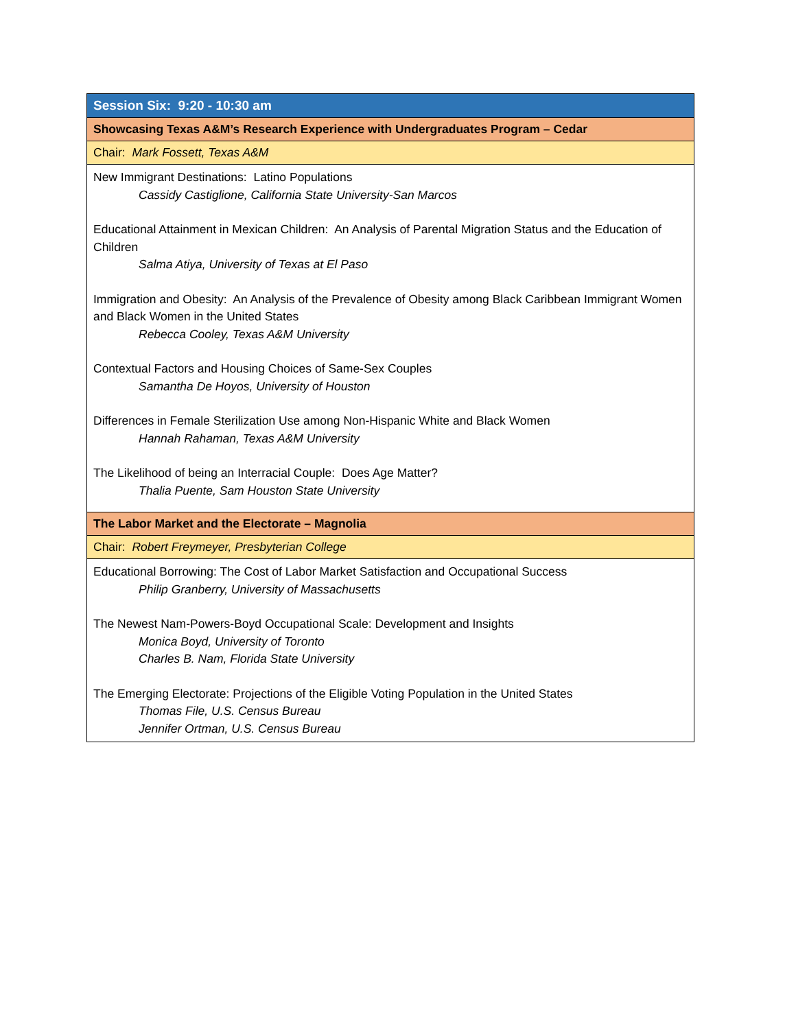| Session Six: 9:20 - 10:30 am |
| Showcasing Texas A&M’s Research Experience with Undergraduates Program – Cedar |
| Chair: Mark Fossett, Texas A&M |
| New Immigrant Destinations: Latino Populations Cassidy Castiglione, California State University-San Marcos Educational Attainment in Mexican Children: An Analysis of Parental Migration Status and the Education of Children Salma Atiya, University of Texas at El Paso Immigration and Obesity: An Analysis of the Prevalence of Obesity among Black Caribbean Immigrant Women and Black Women in the United States Rebecca Cooley, Texas A&M University Contextual Factors and Housing Choices of Same-Sex Couples Samantha De Hoyos, University of Houston Differences in Female Sterilization Use among Non-Hispanic White and Black Women Hannah Rahaman, Texas A&M University The Likelihood of being an Interracial Couple: Does Age Matter? Thalia Puente, Sam Houston State University |
| The Labor Market and the Electorate – Magnolia |
| Chair: Robert Freymeyer, Presbyterian College |
| Educational Borrowing: The Cost of Labor Market Satisfaction and Occupational Success Philip Granberry, University of Massachusetts The Newest Nam-Powers-Boyd Occupational Scale: Development and Insights Monica Boyd, University of Toronto Charles B. Nam, Florida State University The Emerging Electorate: Projections of the Eligible Voting Population in the United States Thomas File, U.S. Census Bureau Jennifer Ortman, U.S. Census Bureau |